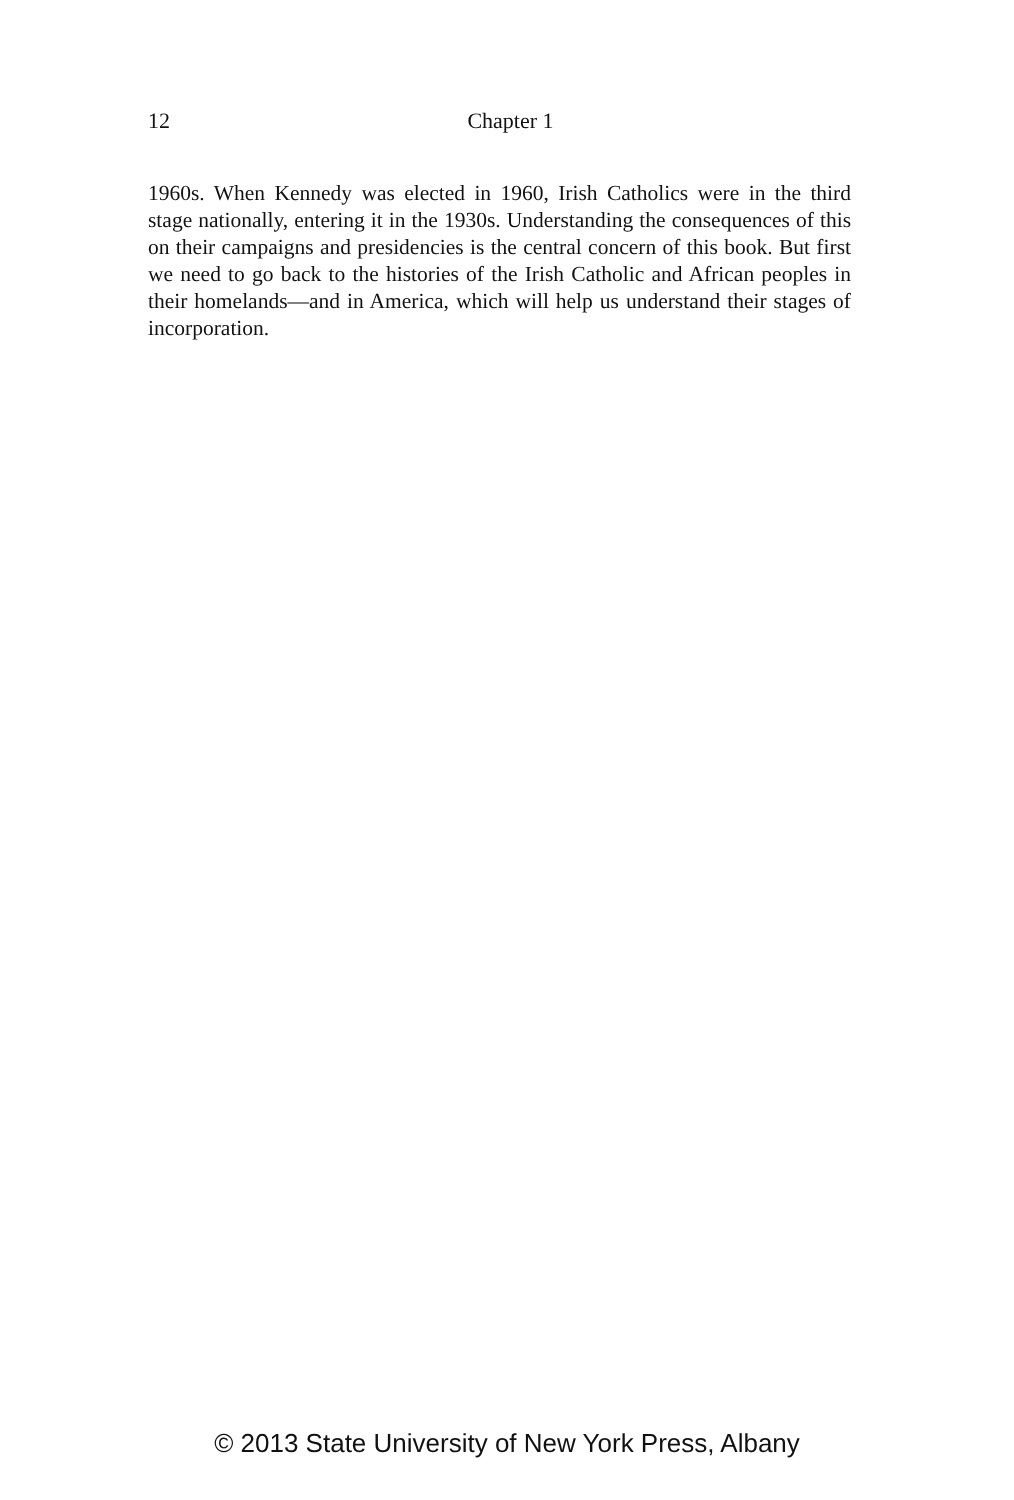12
Chapter 1
1960s. When Kennedy was elected in 1960, Irish Catholics were in the third stage nationally, entering it in the 1930s. Understanding the consequences of this on their campaigns and presidencies is the central concern of this book. But first we need to go back to the histories of the Irish Catholic and African peoples in their homelands—and in America, which will help us understand their stages of incorporation.
© 2013 State University of New York Press, Albany